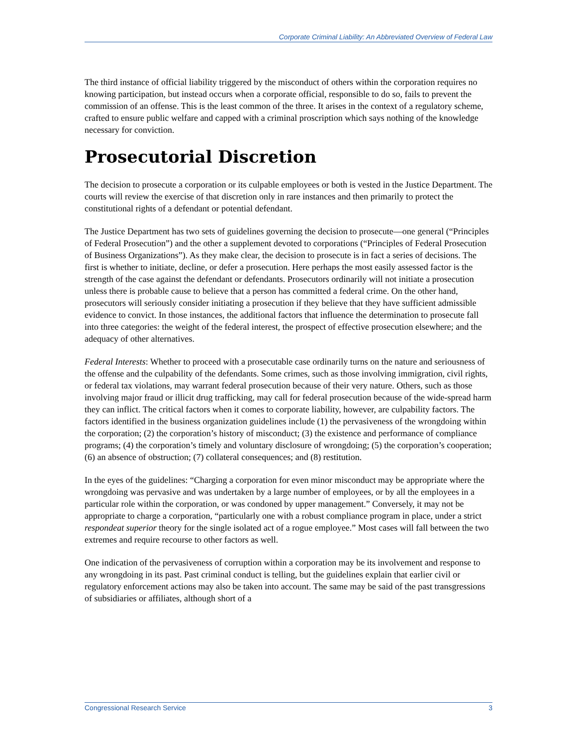Corporate Criminal Liability: An Abbreviated Overview of Federal Law
The third instance of official liability triggered by the misconduct of others within the corporation requires no knowing participation, but instead occurs when a corporate official, responsible to do so, fails to prevent the commission of an offense. This is the least common of the three. It arises in the context of a regulatory scheme, crafted to ensure public welfare and capped with a criminal proscription which says nothing of the knowledge necessary for conviction.
Prosecutorial Discretion
The decision to prosecute a corporation or its culpable employees or both is vested in the Justice Department. The courts will review the exercise of that discretion only in rare instances and then primarily to protect the constitutional rights of a defendant or potential defendant.
The Justice Department has two sets of guidelines governing the decision to prosecute—one general (“Principles of Federal Prosecution”) and the other a supplement devoted to corporations (“Principles of Federal Prosecution of Business Organizations”). As they make clear, the decision to prosecute is in fact a series of decisions. The first is whether to initiate, decline, or defer a prosecution. Here perhaps the most easily assessed factor is the strength of the case against the defendant or defendants. Prosecutors ordinarily will not initiate a prosecution unless there is probable cause to believe that a person has committed a federal crime. On the other hand, prosecutors will seriously consider initiating a prosecution if they believe that they have sufficient admissible evidence to convict. In those instances, the additional factors that influence the determination to prosecute fall into three categories: the weight of the federal interest, the prospect of effective prosecution elsewhere; and the adequacy of other alternatives.
Federal Interests: Whether to proceed with a prosecutable case ordinarily turns on the nature and seriousness of the offense and the culpability of the defendants. Some crimes, such as those involving immigration, civil rights, or federal tax violations, may warrant federal prosecution because of their very nature. Others, such as those involving major fraud or illicit drug trafficking, may call for federal prosecution because of the wide-spread harm they can inflict. The critical factors when it comes to corporate liability, however, are culpability factors. The factors identified in the business organization guidelines include (1) the pervasiveness of the wrongdoing within the corporation; (2) the corporation’s history of misconduct; (3) the existence and performance of compliance programs; (4) the corporation’s timely and voluntary disclosure of wrongdoing; (5) the corporation’s cooperation; (6) an absence of obstruction; (7) collateral consequences; and (8) restitution.
In the eyes of the guidelines: “Charging a corporation for even minor misconduct may be appropriate where the wrongdoing was pervasive and was undertaken by a large number of employees, or by all the employees in a particular role within the corporation, or was condoned by upper management.” Conversely, it may not be appropriate to charge a corporation, “particularly one with a robust compliance program in place, under a strict respondeat superior theory for the single isolated act of a rogue employee.” Most cases will fall between the two extremes and require recourse to other factors as well.
One indication of the pervasiveness of corruption within a corporation may be its involvement and response to any wrongdoing in its past. Past criminal conduct is telling, but the guidelines explain that earlier civil or regulatory enforcement actions may also be taken into account. The same may be said of the past transgressions of subsidiaries or affiliates, although short of a
Congressional Research Service 3